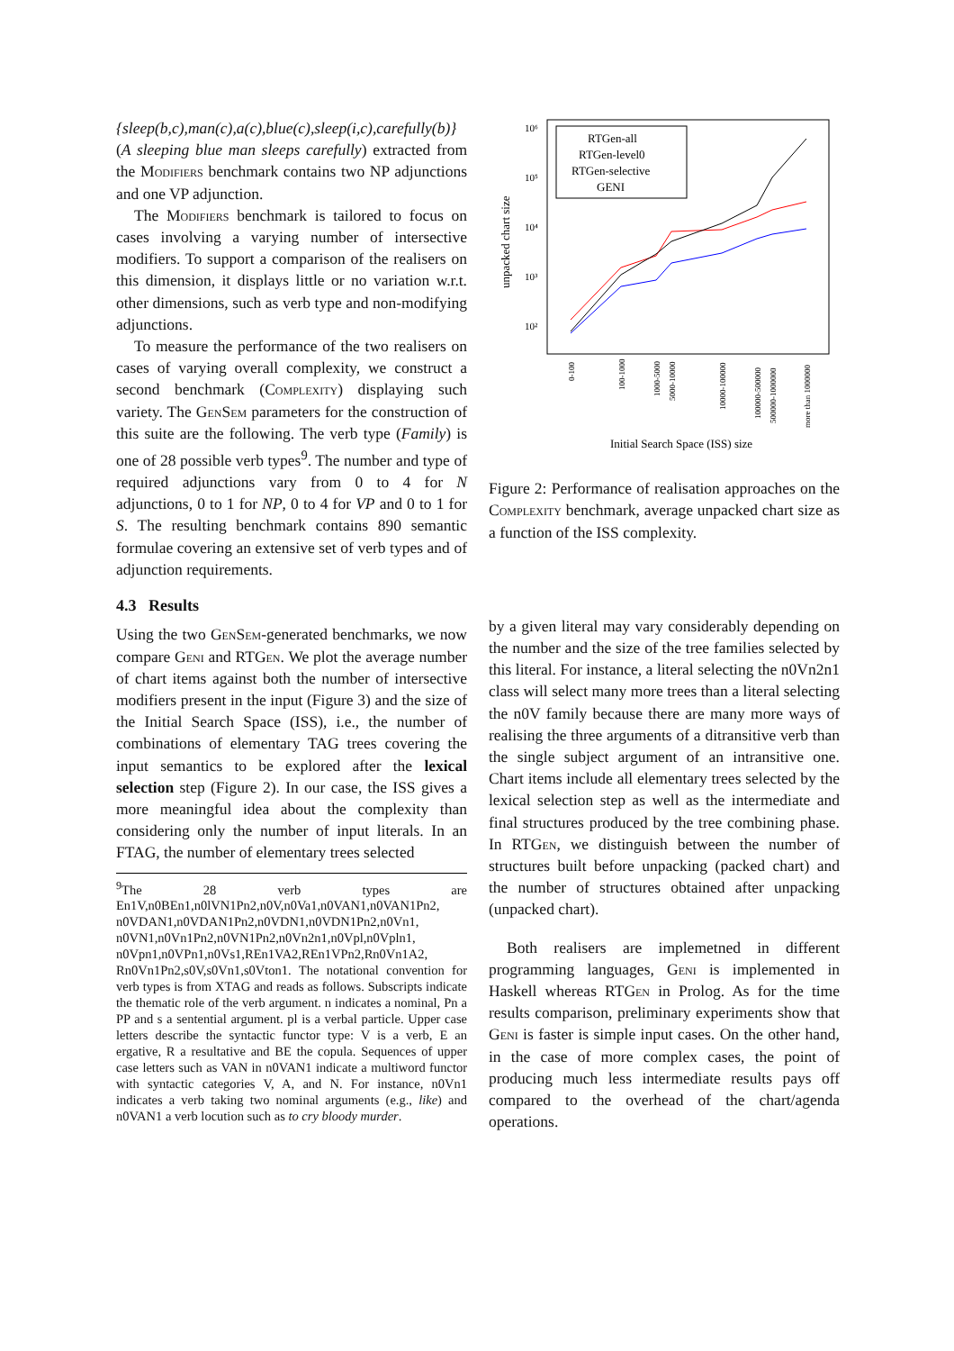{sleep(b,c),man(c),a(c),blue(c),sleep(i,c),carefully(b)} (A sleeping blue man sleeps carefully) extracted from the Modifiers benchmark contains two NP adjunctions and one VP adjunction.
The Modifiers benchmark is tailored to focus on cases involving a varying number of intersective modifiers. To support a comparison of the realisers on this dimension, it displays little or no variation w.r.t. other dimensions, such as verb type and non-modifying adjunctions.
To measure the performance of the two realisers on cases of varying overall complexity, we construct a second benchmark (Complexity) displaying such variety. The GenSem parameters for the construction of this suite are the following. The verb type (Family) is one of 28 possible verb types<sup>9</sup>. The number and type of required adjunctions vary from 0 to 4 for N adjunctions, 0 to 1 for NP, 0 to 4 for VP and 0 to 1 for S. The resulting benchmark contains 890 semantic formulae covering an extensive set of verb types and of adjunction requirements.
4.3 Results
Using the two GenSem-generated benchmarks, we now compare Geni and RTGen. We plot the average number of chart items against both the number of intersective modifiers present in the input (Figure 3) and the size of the Initial Search Space (ISS), i.e., the number of combinations of elementary TAG trees covering the input semantics to be explored after the lexical selection step (Figure 2). In our case, the ISS gives a more meaningful idea about the complexity than considering only the number of input literals. In an FTAG, the number of elementary trees selected
<sup>9</sup> The 28 verb types are En1V,n0BEn1,n0lVN1Pn2,n0V,n0Va1,n0VAN1,n0VAN1Pn2, n0VDAN1,n0VDAN1Pn2,n0VDN1,n0VDN1Pn2,n0Vn1, n0VN1,n0Vn1Pn2,n0VN1Pn2,n0Vn2n1,n0Vpl,n0Vpln1, n0Vpn1,n0VPn1,n0Vs1,REn1VA2,REn1VPn2,Rn0Vn1A2, Rn0Vn1Pn2,s0V,s0Vn1,s0Vton1. The notational convention for verb types is from XTAG and reads as follows. Subscripts indicate the thematic role of the verb argument. n indicates a nominal, Pn a PP and s a sentential argument. pl is a verbal particle. Upper case letters describe the syntactic functor type: V is a verb, E an ergative, R a resultative and BE the copula. Sequences of upper case letters such as VAN in n0VAN1 indicate a multiword functor with syntactic categories V, A, and N. For instance, n0Vn1 indicates a verb taking two nominal arguments (e.g., like) and n0VAN1 a verb locution such as to cry bloody murder.
10⁶
10⁵
10⁴
10³
10²
unpacked chart size
RTGen-all
RTGen-level0
RTGen-selective
GENI
0-100
100-1000
1000-5000
5000-10000
10000-100000
100000-500000
500000-1000000
more than 1000000
Initial Search Space (ISS) size
Figure 2: Performance of realisation approaches on the Complexity benchmark, average unpacked chart size as a function of the ISS complexity.
by a given literal may vary considerably depending on the number and the size of the tree families selected by this literal. For instance, a literal selecting the n0Vn2n1 class will select many more trees than a literal selecting the n0V family because there are many more ways of realising the three arguments of a ditransitive verb than the single subject argument of an intransitive one. Chart items include all elementary trees selected by the lexical selection step as well as the intermediate and final structures produced by the tree combining phase. In RTGen, we distinguish between the number of structures built before unpacking (packed chart) and the number of structures obtained after unpacking (unpacked chart).
Both realisers are implemetned in different programming languages, Geni is implemented in Haskell whereas RTGen in Prolog. As for the time results comparison, preliminary experiments show that Geni is faster is simple input cases. On the other hand, in the case of more complex cases, the point of producing much less intermediate results pays off compared to the overhead of the chart/agenda operations.